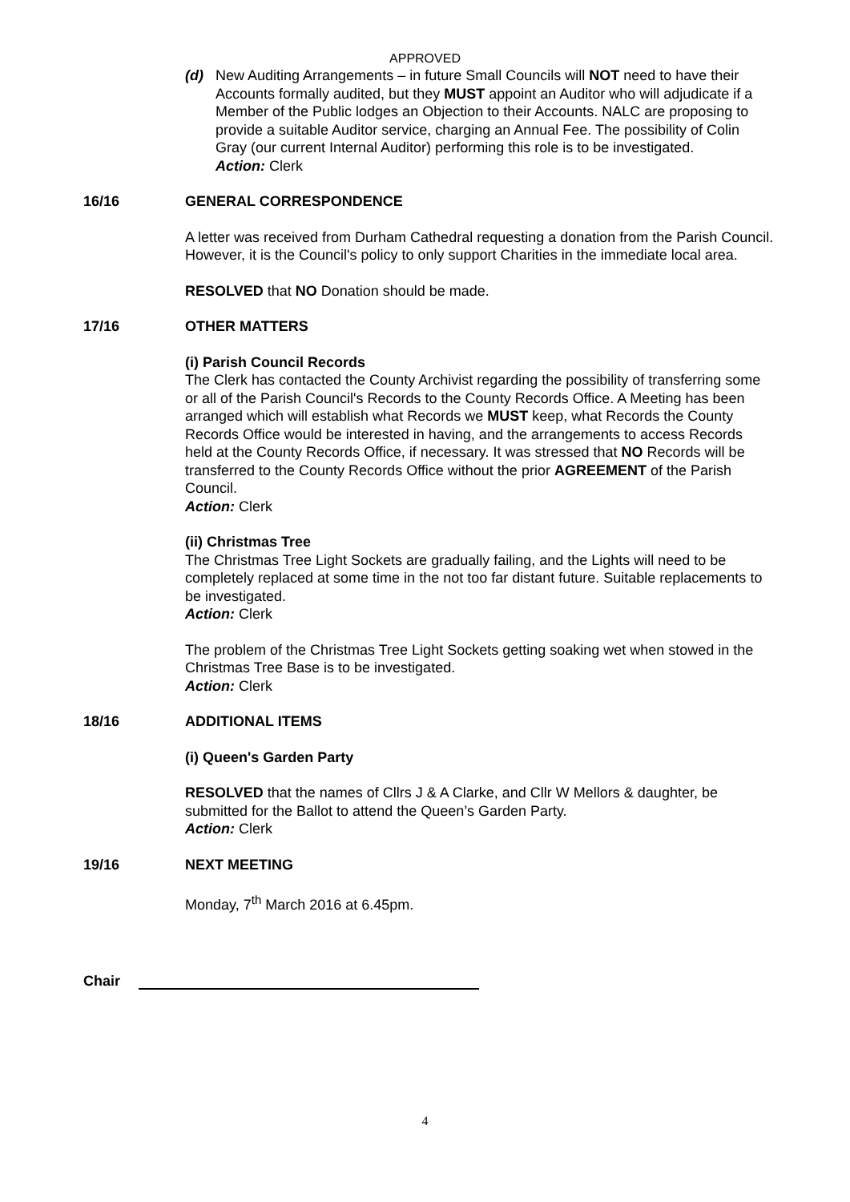APPROVED
(d) New Auditing Arrangements – in future Small Councils will NOT need to have their Accounts formally audited, but they MUST appoint an Auditor who will adjudicate if a Member of the Public lodges an Objection to their Accounts. NALC are proposing to provide a suitable Auditor service, charging an Annual Fee. The possibility of Colin Gray (our current Internal Auditor) performing this role is to be investigated.
Action: Clerk
16/16 GENERAL CORRESPONDENCE
A letter was received from Durham Cathedral requesting a donation from the Parish Council. However, it is the Council's policy to only support Charities in the immediate local area.
RESOLVED that NO Donation should be made.
17/16 OTHER MATTERS
(i) Parish Council Records
The Clerk has contacted the County Archivist regarding the possibility of transferring some or all of the Parish Council's Records to the County Records Office. A Meeting has been arranged which will establish what Records we MUST keep, what Records the County Records Office would be interested in having, and the arrangements to access Records held at the County Records Office, if necessary. It was stressed that NO Records will be transferred to the County Records Office without the prior AGREEMENT of the Parish Council.
Action: Clerk
(ii) Christmas Tree
The Christmas Tree Light Sockets are gradually failing, and the Lights will need to be completely replaced at some time in the not too far distant future. Suitable replacements to be investigated.
Action: Clerk
The problem of the Christmas Tree Light Sockets getting soaking wet when stowed in the Christmas Tree Base is to be investigated.
Action: Clerk
18/16 ADDITIONAL ITEMS
(i) Queen's Garden Party
RESOLVED that the names of Cllrs J & A Clarke, and Cllr W Mellors & daughter, be submitted for the Ballot to attend the Queen’s Garden Party.
Action: Clerk
19/16 NEXT MEETING
Monday, 7<sup>th</sup> March 2016 at 6.45pm.
Chair
4